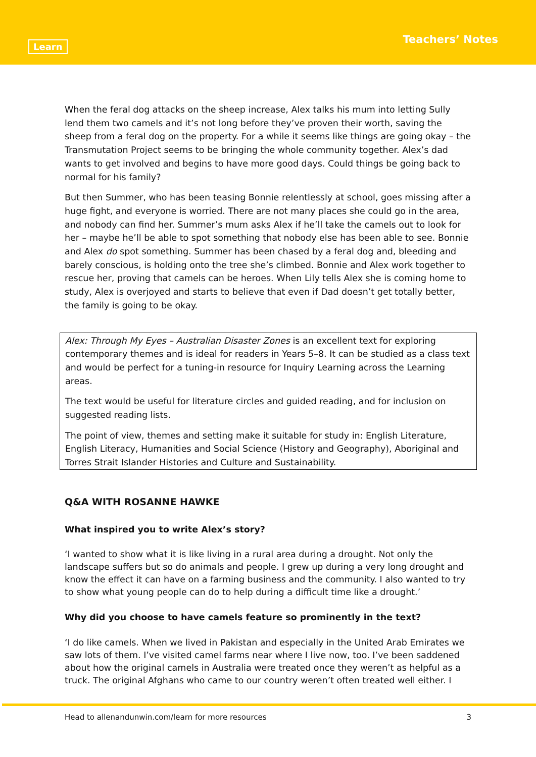Learn Teachers’ Notes
When the feral dog attacks on the sheep increase, Alex talks his mum into letting Sully lend them two camels and it’s not long before they’ve proven their worth, saving the sheep from a feral dog on the property. For a while it seems like things are going okay – the Transmutation Project seems to be bringing the whole community together. Alex’s dad wants to get involved and begins to have more good days. Could things be going back to normal for his family?
But then Summer, who has been teasing Bonnie relentlessly at school, goes missing after a huge fight, and everyone is worried. There are not many places she could go in the area, and nobody can find her. Summer’s mum asks Alex if he’ll take the camels out to look for her – maybe he’ll be able to spot something that nobody else has been able to see. Bonnie and Alex do spot something. Summer has been chased by a feral dog and, bleeding and barely conscious, is holding onto the tree she’s climbed. Bonnie and Alex work together to rescue her, proving that camels can be heroes. When Lily tells Alex she is coming home to study, Alex is overjoyed and starts to believe that even if Dad doesn’t get totally better, the family is going to be okay.
Alex: Through My Eyes – Australian Disaster Zones is an excellent text for exploring contemporary themes and is ideal for readers in Years 5–8. It can be studied as a class text and would be perfect for a tuning-in resource for Inquiry Learning across the Learning areas.
The text would be useful for literature circles and guided reading, and for inclusion on suggested reading lists.
The point of view, themes and setting make it suitable for study in: English Literature, English Literacy, Humanities and Social Science (History and Geography), Aboriginal and Torres Strait Islander Histories and Culture and Sustainability.
Q&A WITH ROSANNE HAWKE
What inspired you to write Alex’s story?
‘I wanted to show what it is like living in a rural area during a drought. Not only the landscape suffers but so do animals and people. I grew up during a very long drought and know the effect it can have on a farming business and the community. I also wanted to try to show what young people can do to help during a difficult time like a drought.’
Why did you choose to have camels feature so prominently in the text?
‘I do like camels. When we lived in Pakistan and especially in the United Arab Emirates we saw lots of them. I’ve visited camel farms near where I live now, too. I’ve been saddened about how the original camels in Australia were treated once they weren’t as helpful as a truck. The original Afghans who came to our country weren’t often treated well either. I
Head to allenandunwin.com/learn for more resources 3